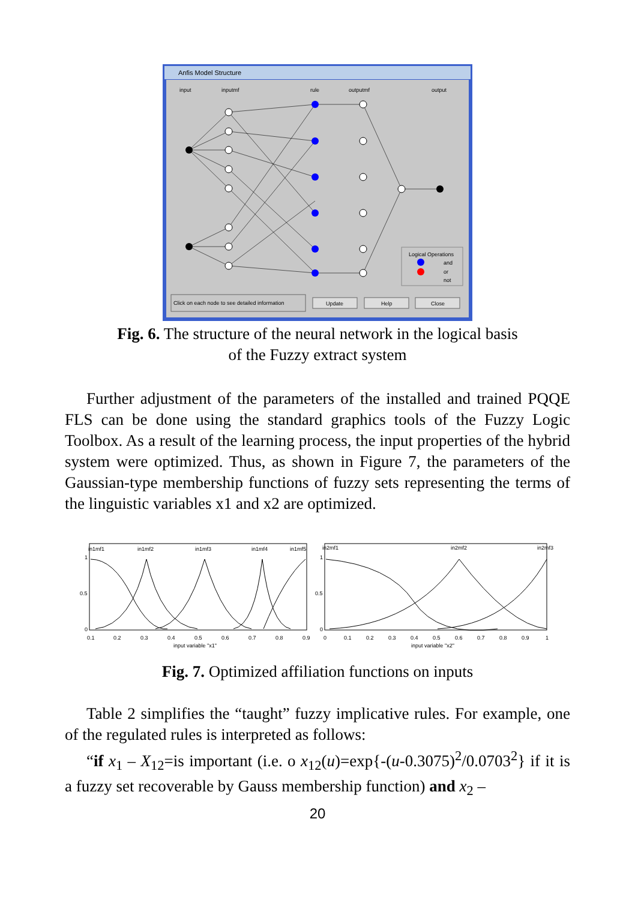Anfis Model Structure
input
inputmf
rule
outputmf
output
Logical Operations
and
or
not
Click on each node to see detailed information
Update
Help
Close
Fig. 6. The structure of the neural network in the logical basis
of the Fuzzy extract system
Further adjustment of the parameters of the installed and trained PQQE FLS can be done using the standard graphics tools of the Fuzzy Logic Toolbox. As a result of the learning process, the input properties of the hybrid system were optimized. Thus, as shown in Figure 7, the parameters of the Gaussian-type membership functions of fuzzy sets representing the terms of the linguistic variables x1 and x2 are optimized.
in1mf1
in1mf2
in1mf3
in1mf4
in1mf5
in2mf1
in2mf2
in2mf3
1
0.5
0
1
0.5
0
0.1
0.2
0.3
0.4
0.5
0.6
0.7
0.8
0.9
0
0.1
0.2
0.3
0.4
0.5
0.6
0.7
0.8
0.9
1
input variable "x1"
input variable "x2"
Fig. 7. Optimized affiliation functions on inputs
Table 2 simplifies the “taught” fuzzy implicative rules. For example, one of the regulated rules is interpreted as follows:
“if x<sub>1</sub> – X<sub>12</sub>=is important (i.e. o x<sub>12</sub>(u)=exp{-(u-0.3075)<sup>2</sup>/0.0703<sup>2</sup>} if it is a fuzzy set recoverable by Gauss membership function) and x<sub>2</sub> –
20